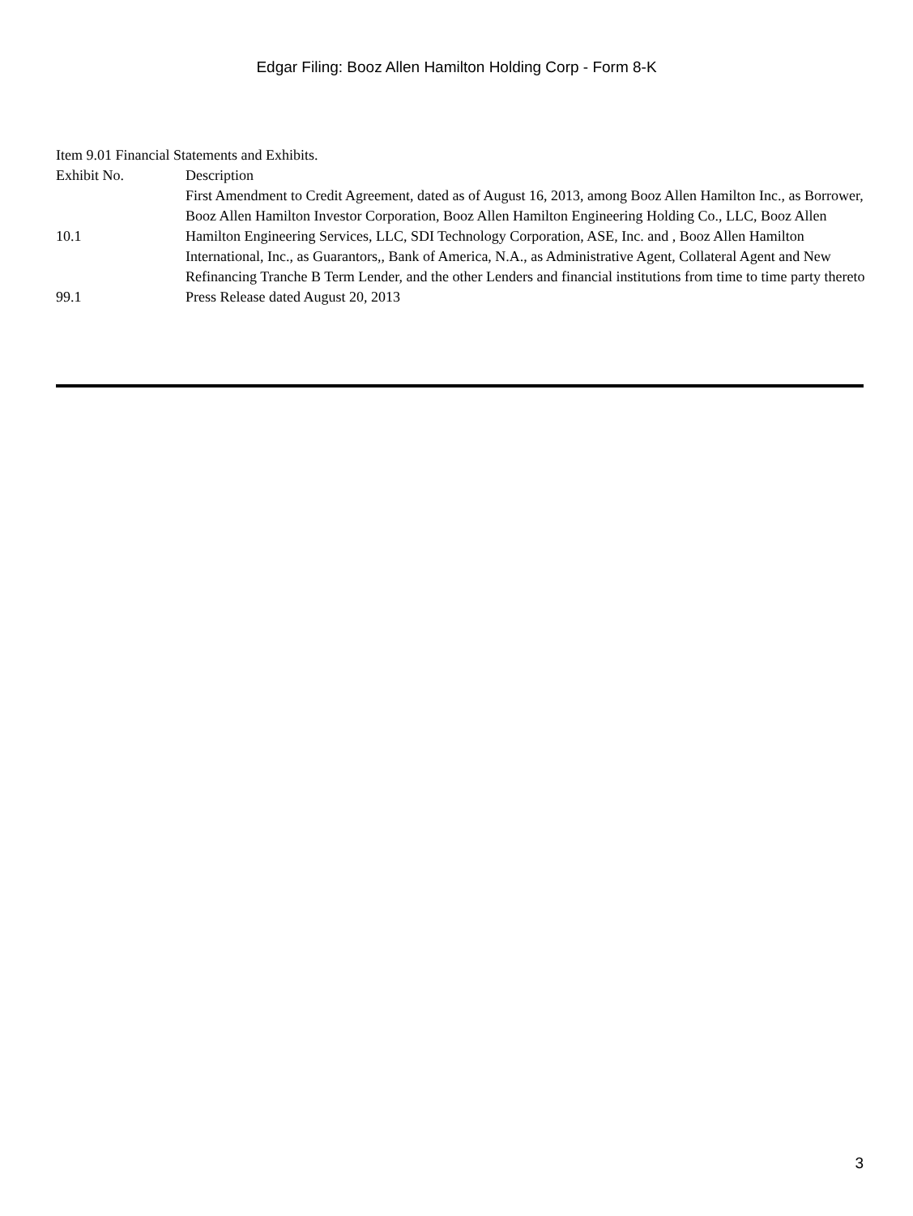Edgar Filing: Booz Allen Hamilton Holding Corp - Form 8-K
Item 9.01 Financial Statements and Exhibits.
| Exhibit No. | Description |
| --- | --- |
| 10.1 | First Amendment to Credit Agreement, dated as of August 16, 2013, among Booz Allen Hamilton Inc., as Borrower, Booz Allen Hamilton Investor Corporation, Booz Allen Hamilton Engineering Holding Co., LLC, Booz Allen Hamilton Engineering Services, LLC, SDI Technology Corporation, ASE, Inc. and , Booz Allen Hamilton International, Inc., as Guarantors,, Bank of America, N.A., as Administrative Agent, Collateral Agent and New Refinancing Tranche B Term Lender, and the other Lenders and financial institutions from time to time party thereto |
| 99.1 | Press Release dated August 20, 2013 |
3